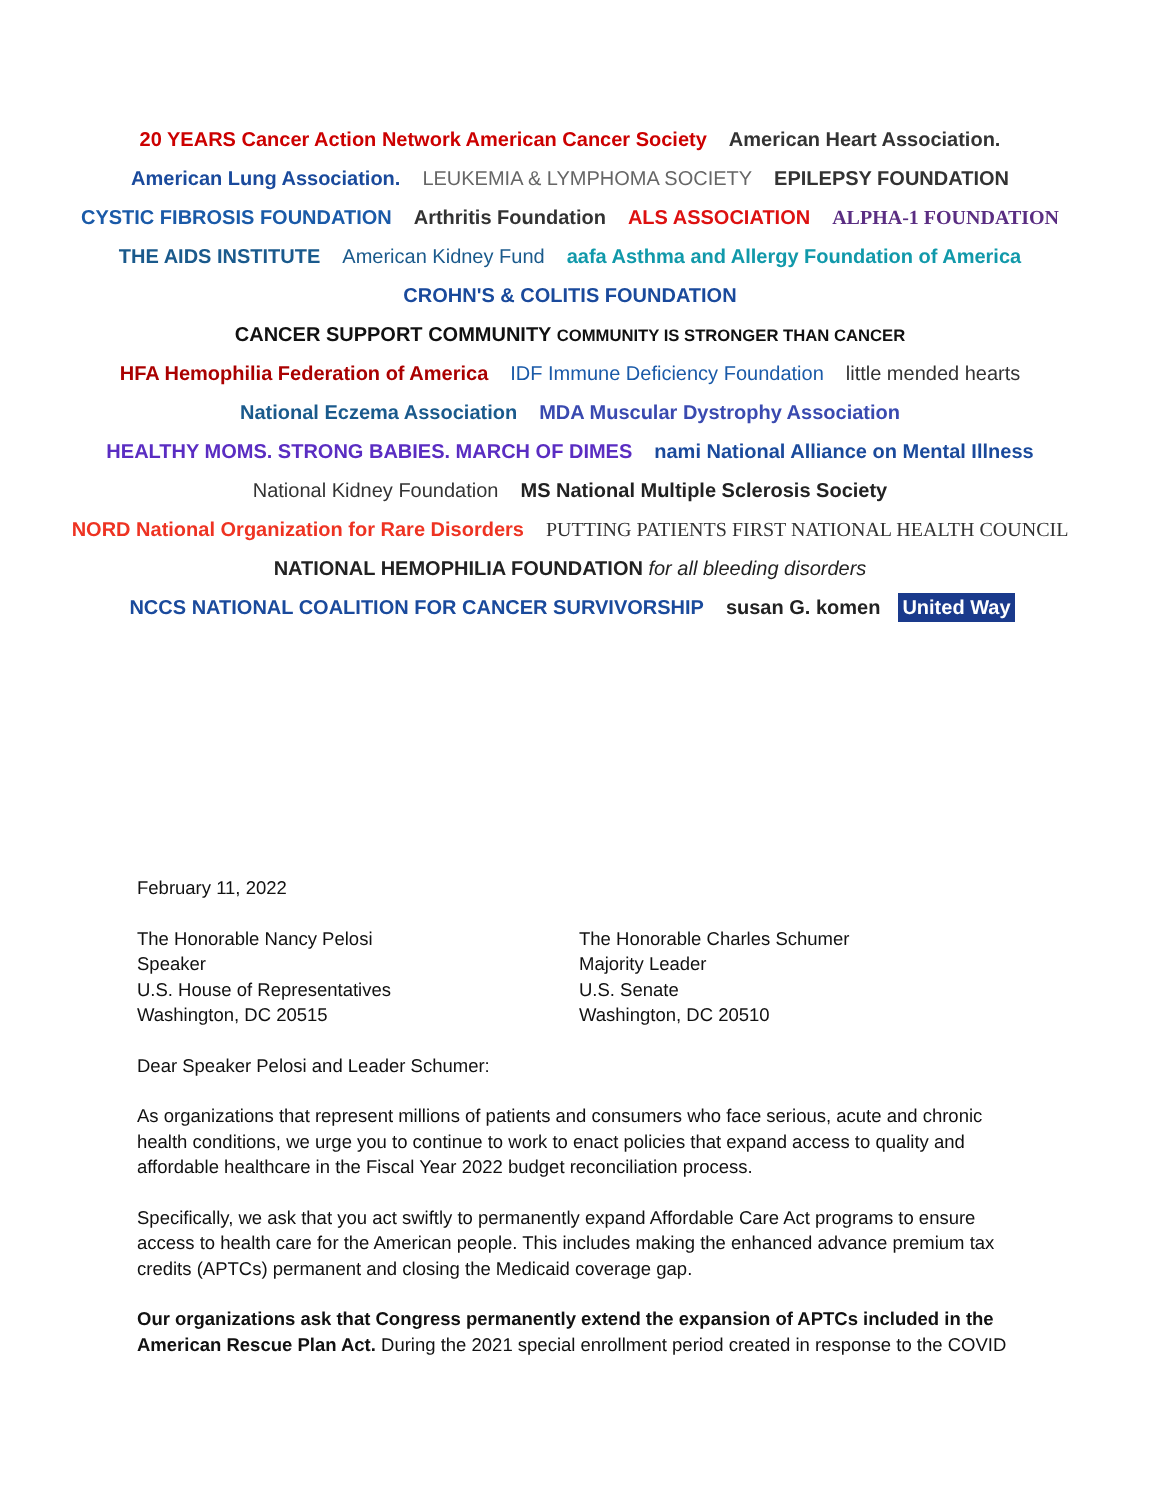20 YEARS Cancer Action Network American Cancer Society
American Heart Association.
American Lung Association.
LEUKEMIA & LYMPHOMA SOCIETY
EPILEPSY FOUNDATION
CYSTIC FIBROSIS FOUNDATION
Arthritis Foundation
ALS ASSOCIATION
ALPHA-1 FOUNDATION
THE AIDS INSTITUTE
American Kidney Fund
aafa Asthma and Allergy Foundation of America
CROHN'S & COLITIS FOUNDATION
CANCER SUPPORT COMMUNITY COMMUNITY IS STRONGER THAN CANCER
HFA Hemophilia Federation of America
IDF Immune Deficiency Foundation
little mended hearts
National Eczema Association
MDA Muscular Dystrophy Association
HEALTHY MOMS. STRONG BABIES. MARCH OF DIMES
nami National Alliance on Mental Illness
National Kidney Foundation
MS National Multiple Sclerosis Society
NORD National Organization for Rare Disorders
PUTTING PATIENTS FIRST NATIONAL HEALTH COUNCIL
NATIONAL HEMOPHILIA FOUNDATION for all bleeding disorders
NCCS NATIONAL COALITION FOR CANCER SURVIVORSHIP
susan G. komen
United Way
February 11, 2022
The Honorable Nancy Pelosi
Speaker
U.S. House of Representatives
Washington, DC 20515
The Honorable Charles Schumer
Majority Leader
U.S. Senate
Washington, DC 20510
Dear Speaker Pelosi and Leader Schumer:
As organizations that represent millions of patients and consumers who face serious, acute and chronic health conditions, we urge you to continue to work to enact policies that expand access to quality and affordable healthcare in the Fiscal Year 2022 budget reconciliation process.
Specifically, we ask that you act swiftly to permanently expand Affordable Care Act programs to ensure access to health care for the American people. This includes making the enhanced advance premium tax credits (APTCs) permanent and closing the Medicaid coverage gap.
Our organizations ask that Congress permanently extend the expansion of APTCs included in the American Rescue Plan Act. During the 2021 special enrollment period created in response to the COVID